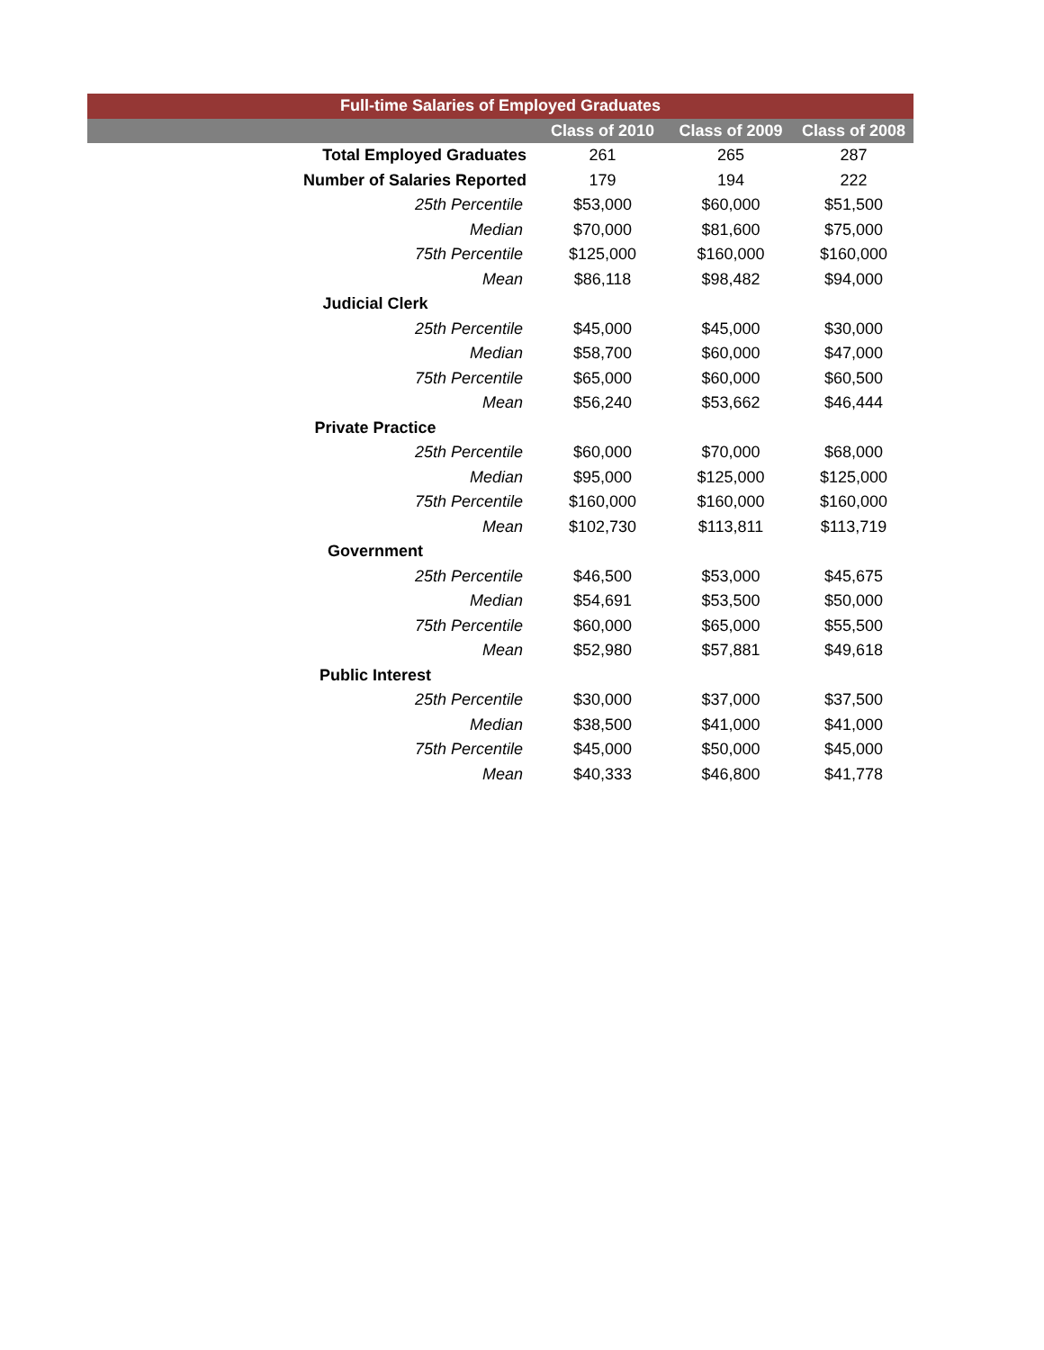| Full-time Salaries of Employed Graduates | | | |
| --- | --- | --- | --- |
| | Class of 2010 | Class of 2009 | Class of 2008 |
| Total Employed Graduates | 261 | 265 | 287 |
| Number of Salaries Reported | 179 | 194 | 222 |
| 25th Percentile | $53,000 | $60,000 | $51,500 |
| Median | $70,000 | $81,600 | $75,000 |
| 75th Percentile | $125,000 | $160,000 | $160,000 |
| Mean | $86,118 | $98,482 | $94,000 |
| Judicial Clerk | | | |
| 25th Percentile | $45,000 | $45,000 | $30,000 |
| Median | $58,700 | $60,000 | $47,000 |
| 75th Percentile | $65,000 | $60,000 | $60,500 |
| Mean | $56,240 | $53,662 | $46,444 |
| Private Practice | | | |
| 25th Percentile | $60,000 | $70,000 | $68,000 |
| Median | $95,000 | $125,000 | $125,000 |
| 75th Percentile | $160,000 | $160,000 | $160,000 |
| Mean | $102,730 | $113,811 | $113,719 |
| Government | | | |
| 25th Percentile | $46,500 | $53,000 | $45,675 |
| Median | $54,691 | $53,500 | $50,000 |
| 75th Percentile | $60,000 | $65,000 | $55,500 |
| Mean | $52,980 | $57,881 | $49,618 |
| Public Interest | | | |
| 25th Percentile | $30,000 | $37,000 | $37,500 |
| Median | $38,500 | $41,000 | $41,000 |
| 75th Percentile | $45,000 | $50,000 | $45,000 |
| Mean | $40,333 | $46,800 | $41,778 |